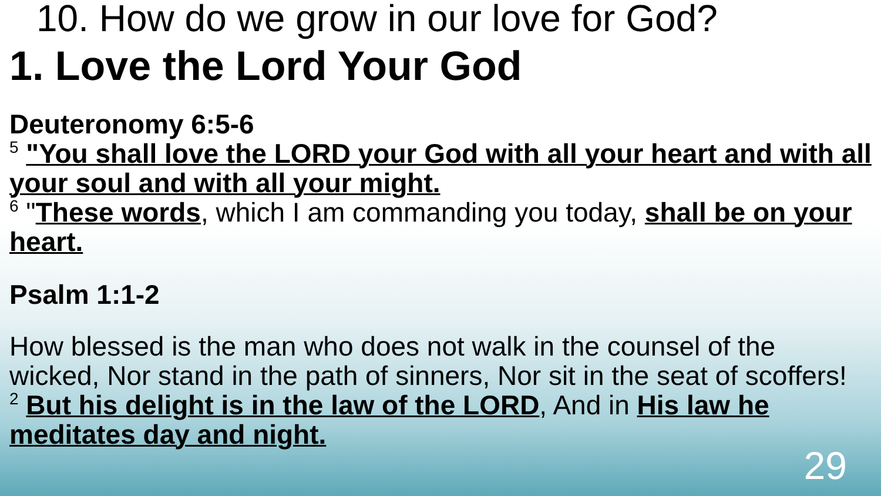10. How do we grow in our love for God?
1. Love the Lord Your God
Deuteronomy 6:5-6
<sup>5</sup> "You shall love the LORD your God with all your heart and with all your soul and with all your might.
<sup>6</sup> "These words, which I am commanding you today, shall be on your heart.
Psalm 1:1-2
How blessed is the man who does not walk in the counsel of the wicked, Nor stand in the path of sinners, Nor sit in the seat of scoffers!
<sup>2</sup> But his delight is in the law of the LORD, And in His law he meditates day and night.
29